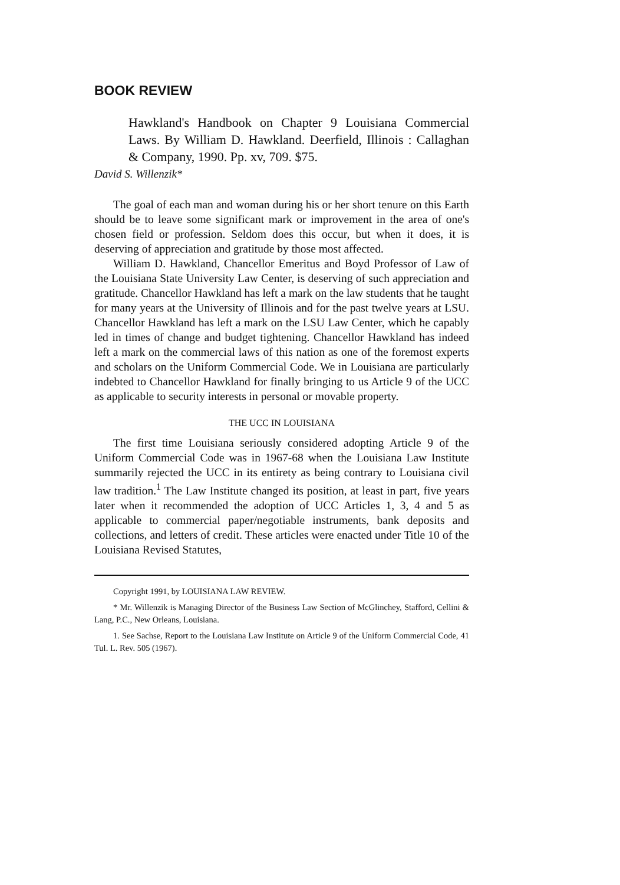BOOK REVIEW
Hawkland's Handbook on Chapter 9 Louisiana Commercial Laws. By William D. Hawkland. Deerfield, Illinois : Callaghan & Company, 1990. Pp. xv, 709. $75.
David S. Willenzik*
The goal of each man and woman during his or her short tenure on this Earth should be to leave some significant mark or improvement in the area of one's chosen field or profession. Seldom does this occur, but when it does, it is deserving of appreciation and gratitude by those most affected.
William D. Hawkland, Chancellor Emeritus and Boyd Professor of Law of the Louisiana State University Law Center, is deserving of such appreciation and gratitude. Chancellor Hawkland has left a mark on the law students that he taught for many years at the University of Illinois and for the past twelve years at LSU. Chancellor Hawkland has left a mark on the LSU Law Center, which he capably led in times of change and budget tightening. Chancellor Hawkland has indeed left a mark on the commercial laws of this nation as one of the foremost experts and scholars on the Uniform Commercial Code. We in Louisiana are particularly indebted to Chancellor Hawkland for finally bringing to us Article 9 of the UCC as applicable to security interests in personal or movable property.
THE UCC IN LOUISIANA
The first time Louisiana seriously considered adopting Article 9 of the Uniform Commercial Code was in 1967-68 when the Louisiana Law Institute summarily rejected the UCC in its entirety as being contrary to Louisiana civil law tradition.<sup>1</sup> The Law Institute changed its position, at least in part, five years later when it recommended the adoption of UCC Articles 1, 3, 4 and 5 as applicable to commercial paper/negotiable instruments, bank deposits and collections, and letters of credit. These articles were enacted under Title 10 of the Louisiana Revised Statutes,
Copyright 1991, by LOUISIANA LAW REVIEW.
* Mr. Willenzik is Managing Director of the Business Law Section of McGlinchey, Stafford, Cellini & Lang, P.C., New Orleans, Louisiana.
1. See Sachse, Report to the Louisiana Law Institute on Article 9 of the Uniform Commercial Code, 41 Tul. L. Rev. 505 (1967).